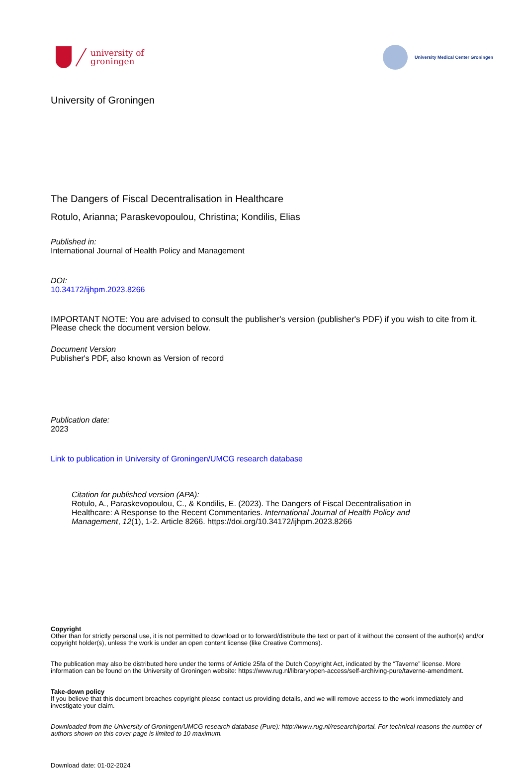university of
groningen
University Medical Center Groningen
University of Groningen
The Dangers of Fiscal Decentralisation in Healthcare
Rotulo, Arianna; Paraskevopoulou, Christina; Kondilis, Elias
Published in:
International Journal of Health Policy and Management
DOI:
10.34172/ijhpm.2023.8266
IMPORTANT NOTE: You are advised to consult the publisher's version (publisher's PDF) if you wish to cite from it. Please check the document version below.
Document Version
Publisher's PDF, also known as Version of record
Publication date:
2023
Link to publication in University of Groningen/UMCG research database
Citation for published version (APA):
Rotulo, A., Paraskevopoulou, C., & Kondilis, E. (2023). The Dangers of Fiscal Decentralisation in Healthcare: A Response to the Recent Commentaries. International Journal of Health Policy and Management, 12(1), 1-2. Article 8266. https://doi.org/10.34172/ijhpm.2023.8266
Copyright
Other than for strictly personal use, it is not permitted to download or to forward/distribute the text or part of it without the consent of the author(s) and/or copyright holder(s), unless the work is under an open content license (like Creative Commons).
The publication may also be distributed here under the terms of Article 25fa of the Dutch Copyright Act, indicated by the “Taverne” license. More information can be found on the University of Groningen website: https://www.rug.nl/library/open-access/self-archiving-pure/taverne-amendment.
Take-down policy
If you believe that this document breaches copyright please contact us providing details, and we will remove access to the work immediately and investigate your claim.
Downloaded from the University of Groningen/UMCG research database (Pure): http://www.rug.nl/research/portal. For technical reasons the number of authors shown on this cover page is limited to 10 maximum.
Download date: 01-02-2024